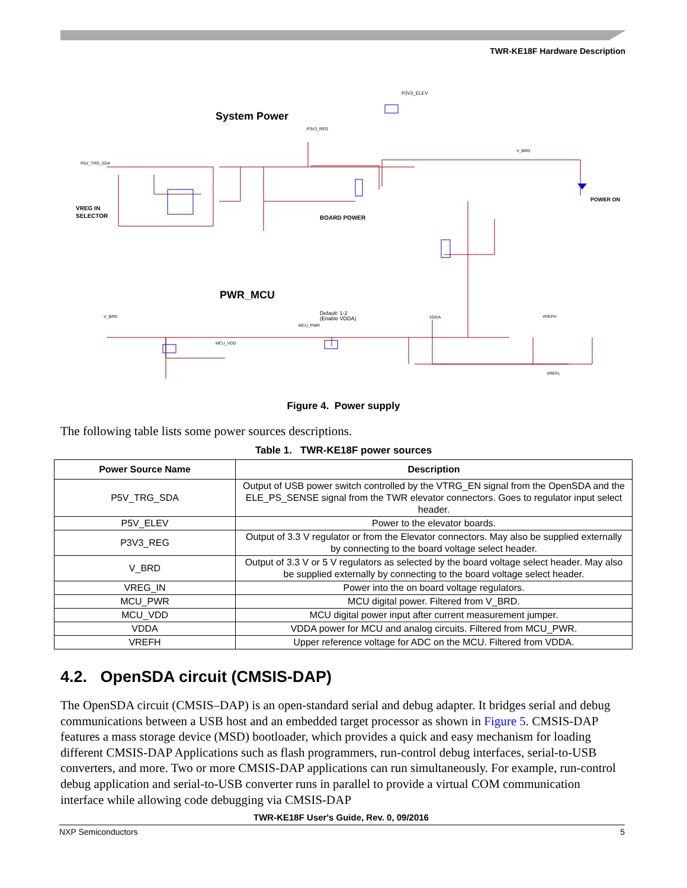TWR-KE18F Hardware Description
System Power
PWR_MCU
VREG IN
SELECTOR
BOARD POWER
POWER ON
P3V3_ELEV
Default: 1-2
(Enable VDDA)
P5V_TRG_SDA
P3V3_REG
V_BRD
V_BRD
VDDA
VREFH
VREFL
MCU_PWR
MCU_VDD
Figure 4. Power supply
The following table lists some power sources descriptions.
Table 1. TWR-KE18F power sources
| Power Source Name | Description |
| --- | --- |
| P5V_TRG_SDA | Output of USB power switch controlled by the VTRG_EN signal from the OpenSDA and the ELE_PS_SENSE signal from the TWR elevator connectors. Goes to regulator input select header. |
| P5V_ELEV | Power to the elevator boards. |
| P3V3_REG | Output of 3.3 V regulator or from the Elevator connectors. May also be supplied externally by connecting to the board voltage select header. |
| V_BRD | Output of 3.3 V or 5 V regulators as selected by the board voltage select header. May also be supplied externally by connecting to the board voltage select header. |
| VREG_IN | Power into the on board voltage regulators. |
| MCU_PWR | MCU digital power. Filtered from V_BRD. |
| MCU_VDD | MCU digital power input after current measurement jumper. |
| VDDA | VDDA power for MCU and analog circuits. Filtered from MCU_PWR. |
| VREFH | Upper reference voltage for ADC on the MCU. Filtered from VDDA. |
4.2. OpenSDA circuit (CMSIS-DAP)
The OpenSDA circuit (CMSIS–DAP) is an open-standard serial and debug adapter. It bridges serial and debug communications between a USB host and an embedded target processor as shown in Figure 5. CMSIS-DAP features a mass storage device (MSD) bootloader, which provides a quick and easy mechanism for loading different CMSIS-DAP Applications such as flash programmers, run-control debug interfaces, serial-to-USB converters, and more. Two or more CMSIS-DAP applications can run simultaneously. For example, run-control debug application and serial-to-USB converter runs in parallel to provide a virtual COM communication interface while allowing code debugging via CMSIS-DAP
TWR-KE18F User's Guide, Rev. 0, 09/2016
NXP Semiconductors 5